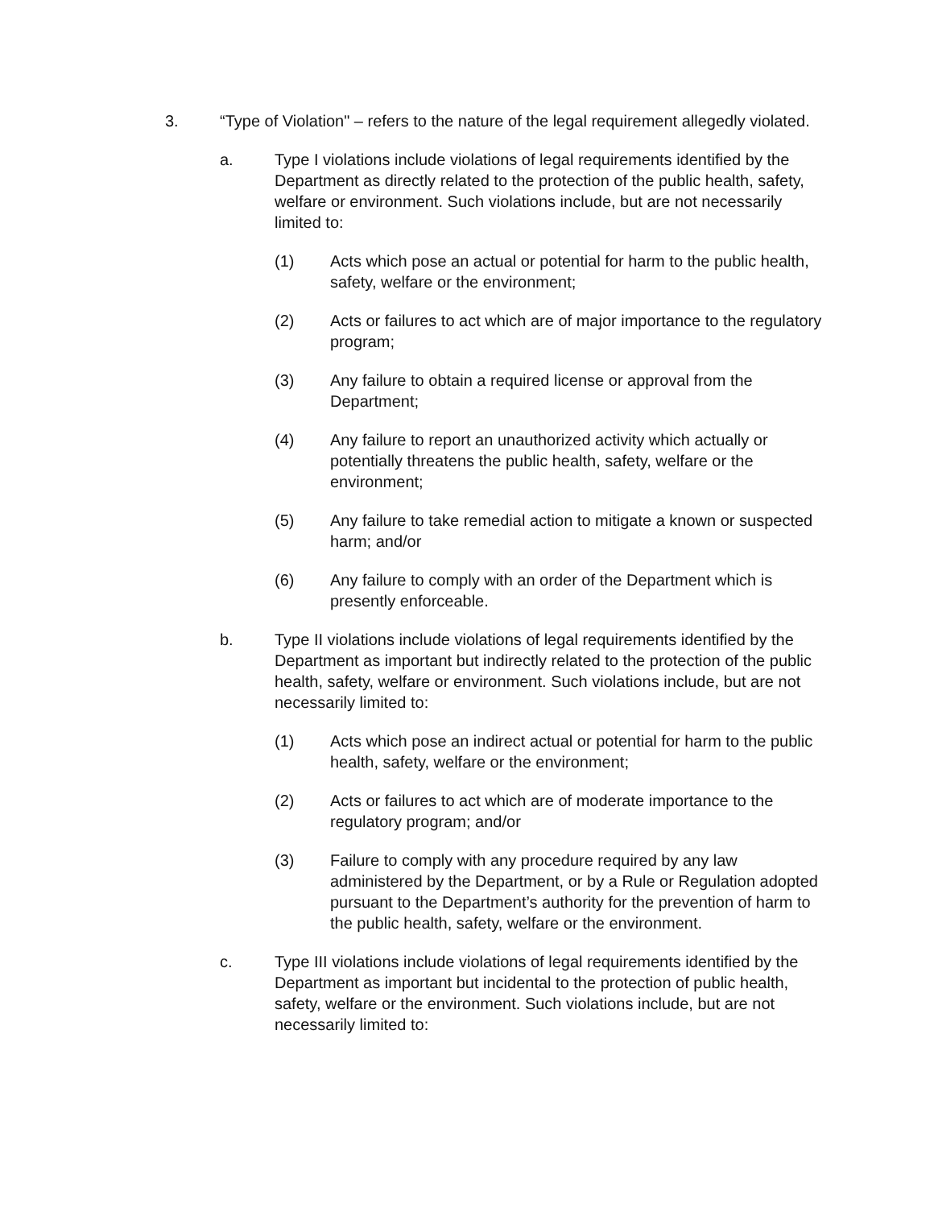3. “Type of Violation" – refers to the nature of the legal requirement allegedly violated.
a. Type I violations include violations of legal requirements identified by the Department as directly related to the protection of the public health, safety, welfare or environment. Such violations include, but are not necessarily limited to:
(1) Acts which pose an actual or potential for harm to the public health, safety, welfare or the environment;
(2) Acts or failures to act which are of major importance to the regulatory program;
(3) Any failure to obtain a required license or approval from the Department;
(4) Any failure to report an unauthorized activity which actually or potentially threatens the public health, safety, welfare or the environment;
(5) Any failure to take remedial action to mitigate a known or suspected harm; and/or
(6) Any failure to comply with an order of the Department which is presently enforceable.
b. Type II violations include violations of legal requirements identified by the Department as important but indirectly related to the protection of the public health, safety, welfare or environment. Such violations include, but are not necessarily limited to:
(1) Acts which pose an indirect actual or potential for harm to the public health, safety, welfare or the environment;
(2) Acts or failures to act which are of moderate importance to the regulatory program; and/or
(3) Failure to comply with any procedure required by any law administered by the Department, or by a Rule or Regulation adopted pursuant to the Department’s authority for the prevention of harm to the public health, safety, welfare or the environment.
c. Type III violations include violations of legal requirements identified by the Department as important but incidental to the protection of public health, safety, welfare or the environment. Such violations include, but are not necessarily limited to: